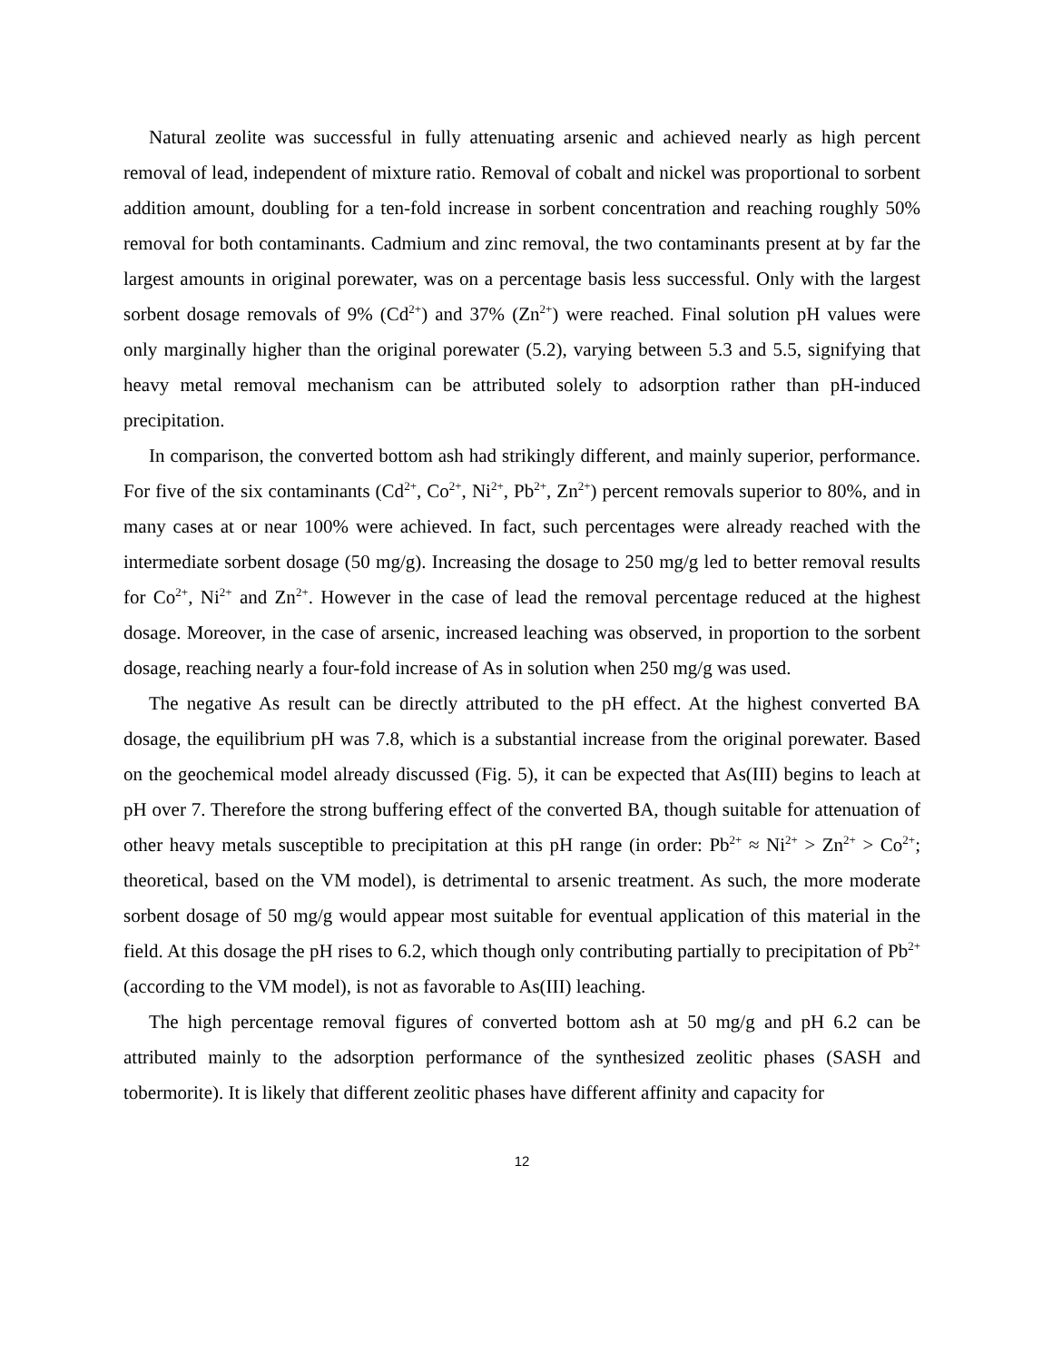Natural zeolite was successful in fully attenuating arsenic and achieved nearly as high percent removal of lead, independent of mixture ratio. Removal of cobalt and nickel was proportional to sorbent addition amount, doubling for a ten-fold increase in sorbent concentration and reaching roughly 50% removal for both contaminants. Cadmium and zinc removal, the two contaminants present at by far the largest amounts in original porewater, was on a percentage basis less successful. Only with the largest sorbent dosage removals of 9% (Cd<sup>2+</sup>) and 37% (Zn<sup>2+</sup>) were reached. Final solution pH values were only marginally higher than the original porewater (5.2), varying between 5.3 and 5.5, signifying that heavy metal removal mechanism can be attributed solely to adsorption rather than pH-induced precipitation.
In comparison, the converted bottom ash had strikingly different, and mainly superior, performance. For five of the six contaminants (Cd<sup>2+</sup>, Co<sup>2+</sup>, Ni<sup>2+</sup>, Pb<sup>2+</sup>, Zn<sup>2+</sup>) percent removals superior to 80%, and in many cases at or near 100% were achieved. In fact, such percentages were already reached with the intermediate sorbent dosage (50 mg/g). Increasing the dosage to 250 mg/g led to better removal results for Co<sup>2+</sup>, Ni<sup>2+</sup> and Zn<sup>2+</sup>. However in the case of lead the removal percentage reduced at the highest dosage. Moreover, in the case of arsenic, increased leaching was observed, in proportion to the sorbent dosage, reaching nearly a four-fold increase of As in solution when 250 mg/g was used.
The negative As result can be directly attributed to the pH effect. At the highest converted BA dosage, the equilibrium pH was 7.8, which is a substantial increase from the original porewater. Based on the geochemical model already discussed (Fig. 5), it can be expected that As(III) begins to leach at pH over 7. Therefore the strong buffering effect of the converted BA, though suitable for attenuation of other heavy metals susceptible to precipitation at this pH range (in order: Pb<sup>2+</sup> ≈ Ni<sup>2+</sup> > Zn<sup>2+</sup> > Co<sup>2+</sup>; theoretical, based on the VM model), is detrimental to arsenic treatment. As such, the more moderate sorbent dosage of 50 mg/g would appear most suitable for eventual application of this material in the field. At this dosage the pH rises to 6.2, which though only contributing partially to precipitation of Pb<sup>2+</sup> (according to the VM model), is not as favorable to As(III) leaching.
The high percentage removal figures of converted bottom ash at 50 mg/g and pH 6.2 can be attributed mainly to the adsorption performance of the synthesized zeolitic phases (SASH and tobermorite). It is likely that different zeolitic phases have different affinity and capacity for
12